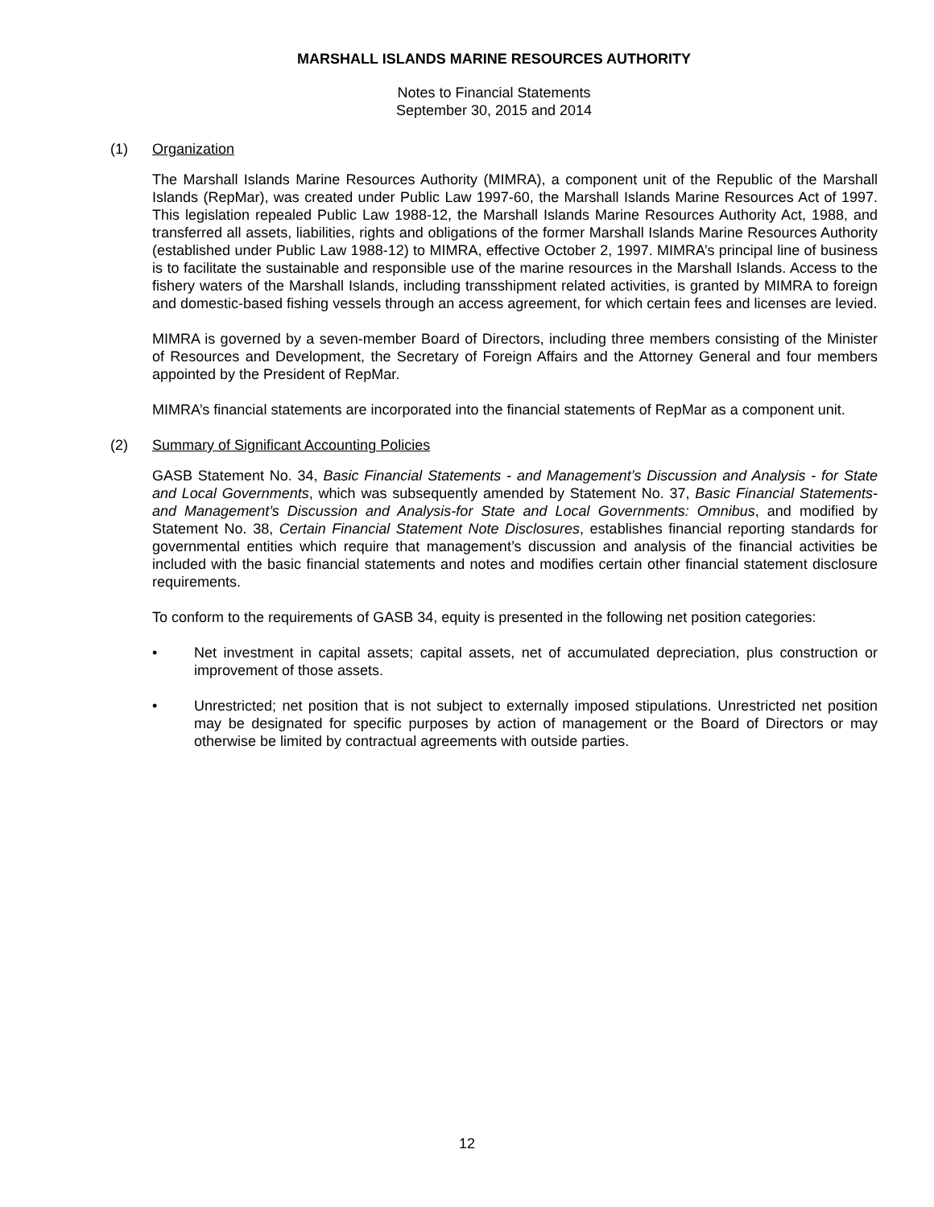MARSHALL ISLANDS MARINE RESOURCES AUTHORITY
Notes to Financial Statements
September 30, 2015 and 2014
(1) Organization
The Marshall Islands Marine Resources Authority (MIMRA), a component unit of the Republic of the Marshall Islands (RepMar), was created under Public Law 1997-60, the Marshall Islands Marine Resources Act of 1997. This legislation repealed Public Law 1988-12, the Marshall Islands Marine Resources Authority Act, 1988, and transferred all assets, liabilities, rights and obligations of the former Marshall Islands Marine Resources Authority (established under Public Law 1988-12) to MIMRA, effective October 2, 1997. MIMRA’s principal line of business is to facilitate the sustainable and responsible use of the marine resources in the Marshall Islands. Access to the fishery waters of the Marshall Islands, including transshipment related activities, is granted by MIMRA to foreign and domestic-based fishing vessels through an access agreement, for which certain fees and licenses are levied.
MIMRA is governed by a seven-member Board of Directors, including three members consisting of the Minister of Resources and Development, the Secretary of Foreign Affairs and the Attorney General and four members appointed by the President of RepMar.
MIMRA’s financial statements are incorporated into the financial statements of RepMar as a component unit.
(2) Summary of Significant Accounting Policies
GASB Statement No. 34, Basic Financial Statements - and Management’s Discussion and Analysis - for State and Local Governments, which was subsequently amended by Statement No. 37, Basic Financial Statements-and Management’s Discussion and Analysis-for State and Local Governments: Omnibus, and modified by Statement No. 38, Certain Financial Statement Note Disclosures, establishes financial reporting standards for governmental entities which require that management’s discussion and analysis of the financial activities be included with the basic financial statements and notes and modifies certain other financial statement disclosure requirements.
To conform to the requirements of GASB 34, equity is presented in the following net position categories:
• Net investment in capital assets; capital assets, net of accumulated depreciation, plus construction or improvement of those assets.
• Unrestricted; net position that is not subject to externally imposed stipulations. Unrestricted net position may be designated for specific purposes by action of management or the Board of Directors or may otherwise be limited by contractual agreements with outside parties.
12